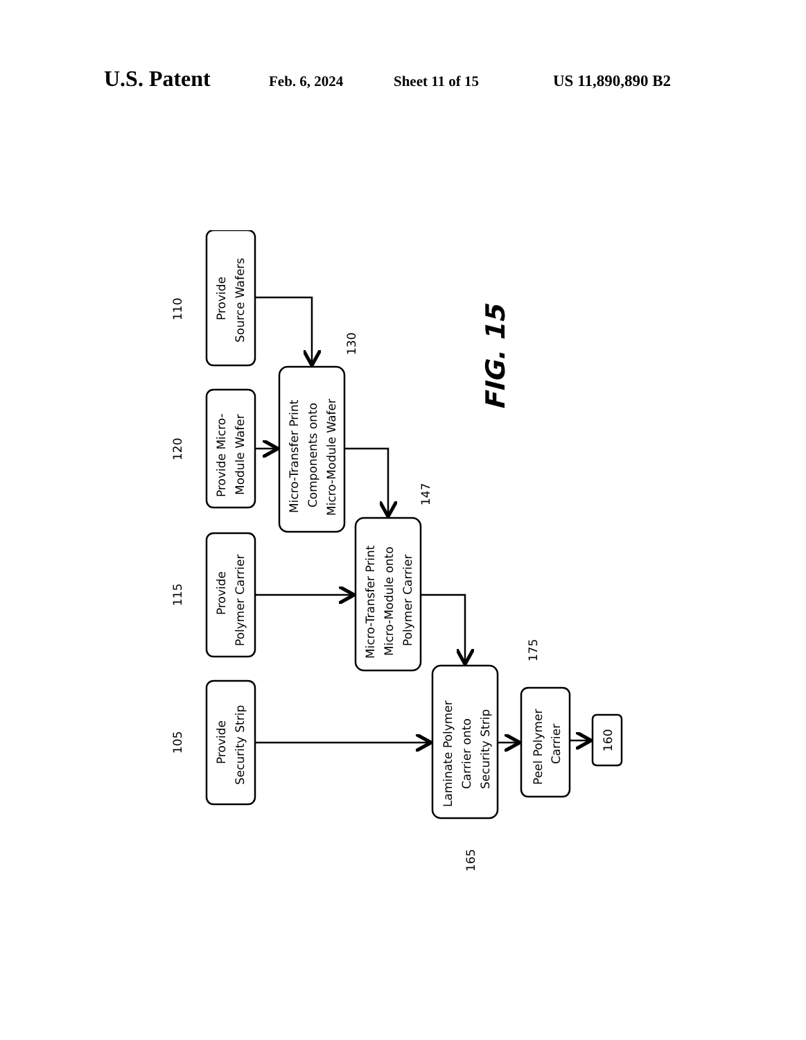U.S. Patent Feb. 6, 2024 Sheet 11 of 15 US 11,890,890 B2
Provide
Source Wafers
Provide Micro-
Module Wafer
Provide
Polymer Carrier
Provide
Security Strip
Micro-Transfer Print
Components onto
Micro-Module Wafer
Micro-Transfer Print
Micro-Module onto
Polymer Carrier
Laminate Polymer
Carrier onto
Security Strip
Peel Polymer
Carrier
160
110
120
115
105
130
147
175
165
FIG. 15